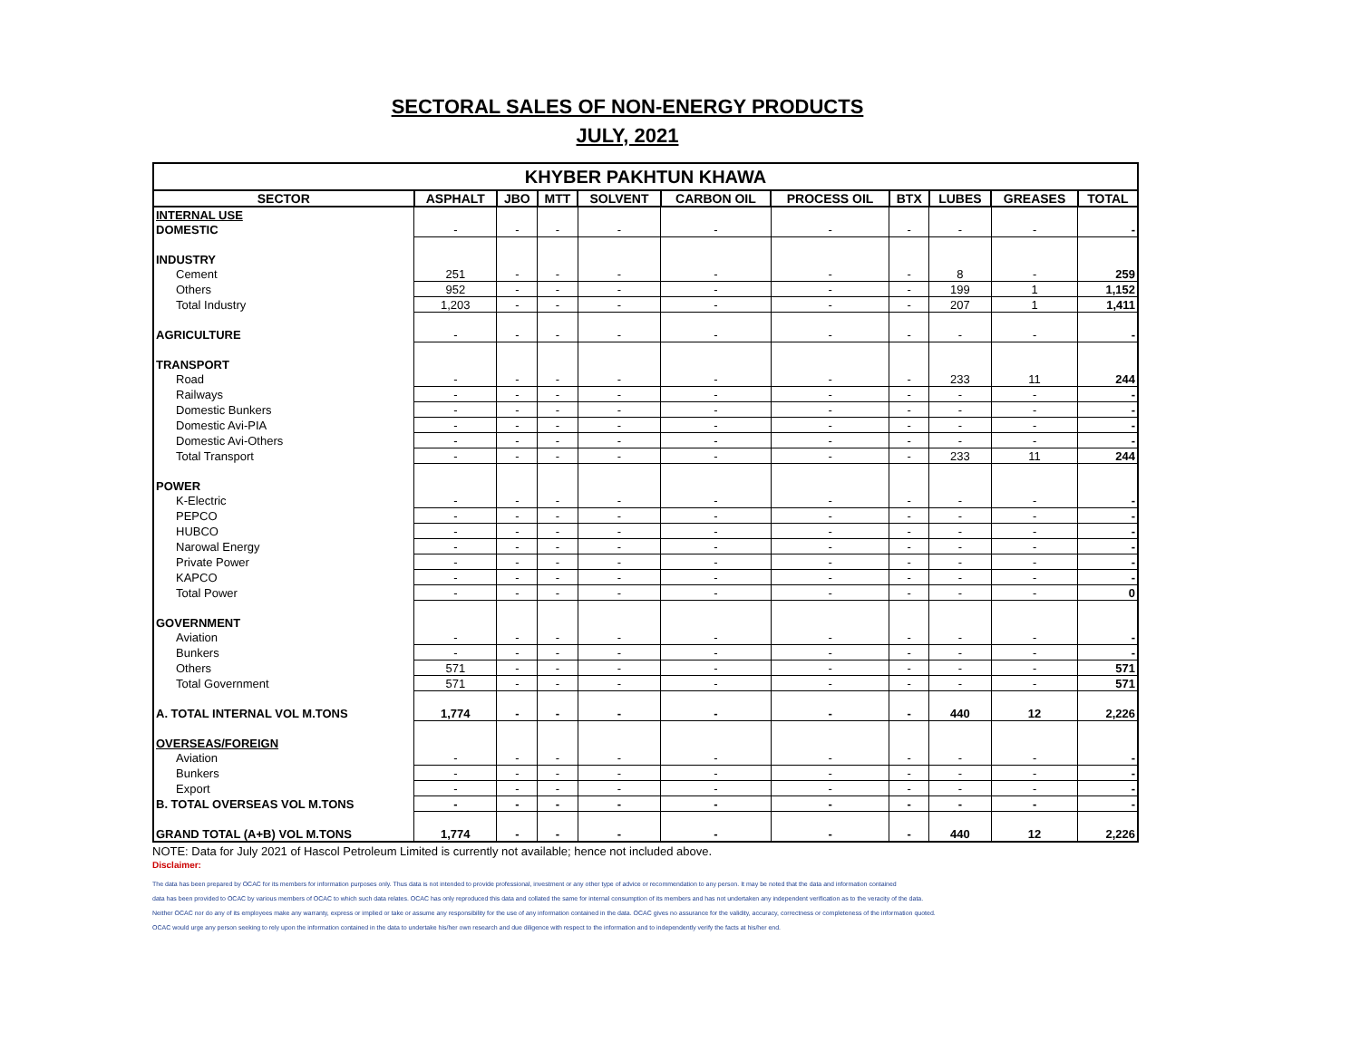SECTORAL SALES OF NON-ENERGY PRODUCTS
JULY, 2021
| KHYBER PAKHTUN KHAWA | | | | | | | | | | |
| SECTOR | ASPHALT | JBO | MTT | SOLVENT | CARBON OIL | PROCESS OIL | BTX | LUBES | GREASES | TOTAL |
| INTERNAL USE | | | | | | | | | | |
| DOMESTIC | - | - | - | - | - | - | - | - | - | - |
| INDUSTRY | | | | | | | | | | |
| Cement | 251 | - | - | - | - | - | - | 8 | - | 259 |
| Others | 952 | - | - | - | - | - | - | 199 | 1 | 1,152 |
| Total Industry | 1,203 | - | - | - | - | - | - | 207 | 1 | 1,411 |
| AGRICULTURE | - | - | - | - | - | - | - | - | - | - |
| TRANSPORT | | | | | | | | | | |
| Road | - | - | - | - | - | - | - | 233 | 11 | 244 |
| Railways | - | - | - | - | - | - | - | - | - | - |
| Domestic Bunkers | - | - | - | - | - | - | - | - | - | - |
| Domestic Avi-PIA | - | - | - | - | - | - | - | - | - | - |
| Domestic Avi-Others | - | - | - | - | - | - | - | - | - | - |
| Total Transport | - | - | - | - | - | - | - | 233 | 11 | 244 |
| POWER | | | | | | | | | | |
| K-Electric | - | - | - | - | - | - | - | - | - | - |
| PEPCO | - | - | - | - | - | - | - | - | - | - |
| HUBCO | - | - | - | - | - | - | - | - | - | - |
| Narowal Energy | - | - | - | - | - | - | - | - | - | - |
| Private Power | - | - | - | - | - | - | - | - | - | - |
| KAPCO | - | - | - | - | - | - | - | - | - | - |
| Total Power | - | - | - | - | - | - | - | - | - | 0 |
| GOVERNMENT | | | | | | | | | | |
| Aviation | - | - | - | - | - | - | - | - | - | - |
| Bunkers | - | - | - | - | - | - | - | - | - | - |
| Others | 571 | - | - | - | - | - | - | - | - | 571 |
| Total Government | 571 | - | - | - | - | - | - | - | - | 571 |
| A. TOTAL INTERNAL VOL M.TONS | 1,774 | - | - | - | - | - | - | 440 | 12 | 2,226 |
| OVERSEAS/FOREIGN | | | | | | | | | | |
| Aviation | - | - | - | - | - | - | - | - | - | - |
| Bunkers | - | - | - | - | - | - | - | - | - | - |
| Export | - | - | - | - | - | - | - | - | - | - |
| B. TOTAL OVERSEAS VOL M.TONS | - | - | - | - | - | - | - | - | - | - |
| GRAND TOTAL (A+B) VOL M.TONS | 1,774 | - | - | - | - | - | - | 440 | 12 | 2,226 |
NOTE: Data for July 2021 of Hascol Petroleum Limited is currently not available; hence not included above.
Disclaimer:
The data has been prepared by OCAC for its members for information purposes only. Thus data is not intended to provide professional, investment or any other type of advice or recommendation to any person. It may be noted that the data and information contained
data has been provided to OCAC by various members of OCAC to which such data relates. OCAC has only reproduced this data and collated the same for internal consumption of its members and has not undertaken any independent verification as to the veracity of the data.
Neither OCAC nor do any of its employees make any warranty, express or implied or take or assume any responsibility for the use of any information contained in the data. OCAC gives no assurance for the validity, accuracy, correctness or completeness of the information quoted.
OCAC would urge any person seeking to rely upon the information contained in the data to undertake his/her own research and due diligence with respect to the information and to independently verify the facts at his/her end.